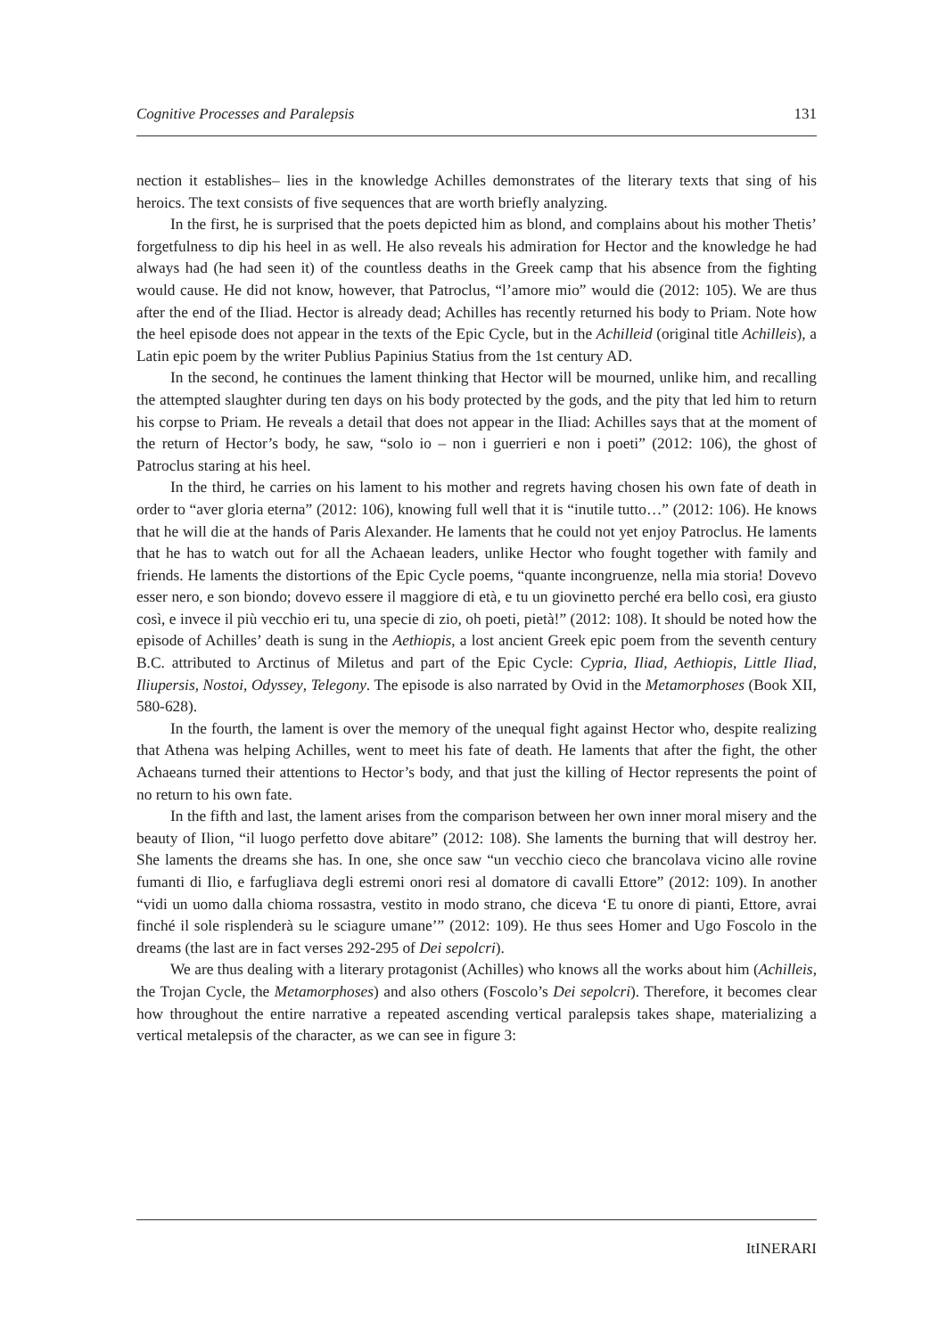Cognitive Processes and Paralepsis 131
nection it establishes– lies in the knowledge Achilles demonstrates of the literary texts that sing of his heroics. The text consists of five sequences that are worth briefly analyzing.
In the first, he is surprised that the poets depicted him as blond, and complains about his mother Thetis’ forgetfulness to dip his heel in as well. He also reveals his admiration for Hector and the knowledge he had always had (he had seen it) of the countless deaths in the Greek camp that his absence from the fighting would cause. He did not know, however, that Patroclus, “l’amore mio” would die (2012: 105). We are thus after the end of the Iliad. Hector is already dead; Achilles has recently returned his body to Priam. Note how the heel episode does not appear in the texts of the Epic Cycle, but in the Achilleid (original title Achilleis), a Latin epic poem by the writer Publius Papinius Statius from the 1st century AD.
In the second, he continues the lament thinking that Hector will be mourned, unlike him, and recalling the attempted slaughter during ten days on his body protected by the gods, and the pity that led him to return his corpse to Priam. He reveals a detail that does not appear in the Iliad: Achilles says that at the moment of the return of Hector’s body, he saw, “solo io – non i guerrieri e non i poeti” (2012: 106), the ghost of Patroclus staring at his heel.
In the third, he carries on his lament to his mother and regrets having chosen his own fate of death in order to “aver gloria eterna” (2012: 106), knowing full well that it is “inutile tutto…” (2012: 106). He knows that he will die at the hands of Paris Alexander. He laments that he could not yet enjoy Patroclus. He laments that he has to watch out for all the Achaean leaders, unlike Hector who fought together with family and friends. He laments the distortions of the Epic Cycle poems, “quante incongruenze, nella mia storia! Dovevo esser nero, e son biondo; dovevo essere il maggiore di età, e tu un giovinetto perché era bello così, era giusto così, e invece il più vecchio eri tu, una specie di zio, oh poeti, pietà!” (2012: 108). It should be noted how the episode of Achilles’ death is sung in the Aethiopis, a lost ancient Greek epic poem from the seventh century B.C. attributed to Arctinus of Miletus and part of the Epic Cycle: Cypria, Iliad, Aethiopis, Little Iliad, Iliupersis, Nostoi, Odyssey, Telegony. The episode is also narrated by Ovid in the Metamorphoses (Book XII, 580-628).
In the fourth, the lament is over the memory of the unequal fight against Hector who, despite realizing that Athena was helping Achilles, went to meet his fate of death. He laments that after the fight, the other Achaeans turned their attentions to Hector’s body, and that just the killing of Hector represents the point of no return to his own fate.
In the fifth and last, the lament arises from the comparison between her own inner moral misery and the beauty of Ilion, “il luogo perfetto dove abitare” (2012: 108). She laments the burning that will destroy her. She laments the dreams she has. In one, she once saw “un vecchio cieco che brancolava vicino alle rovine fumanti di Ilio, e farfugliava degli estremi onori resi al domatore di cavalli Ettore” (2012: 109). In another “vidi un uomo dalla chioma rossastra, vestito in modo strano, che diceva ‘E tu onore di pianti, Ettore, avrai finché il sole risplenderà su le sciagure umane’” (2012: 109). He thus sees Homer and Ugo Foscolo in the dreams (the last are in fact verses 292-295 of Dei sepolcri).
We are thus dealing with a literary protagonist (Achilles) who knows all the works about him (Achilleis, the Trojan Cycle, the Metamorphoses) and also others (Foscolo’s Dei sepolcri). Therefore, it becomes clear how throughout the entire narrative a repeated ascending vertical paralepsis takes shape, materializing a vertical metalepsis of the character, as we can see in figure 3:
ItINERARI